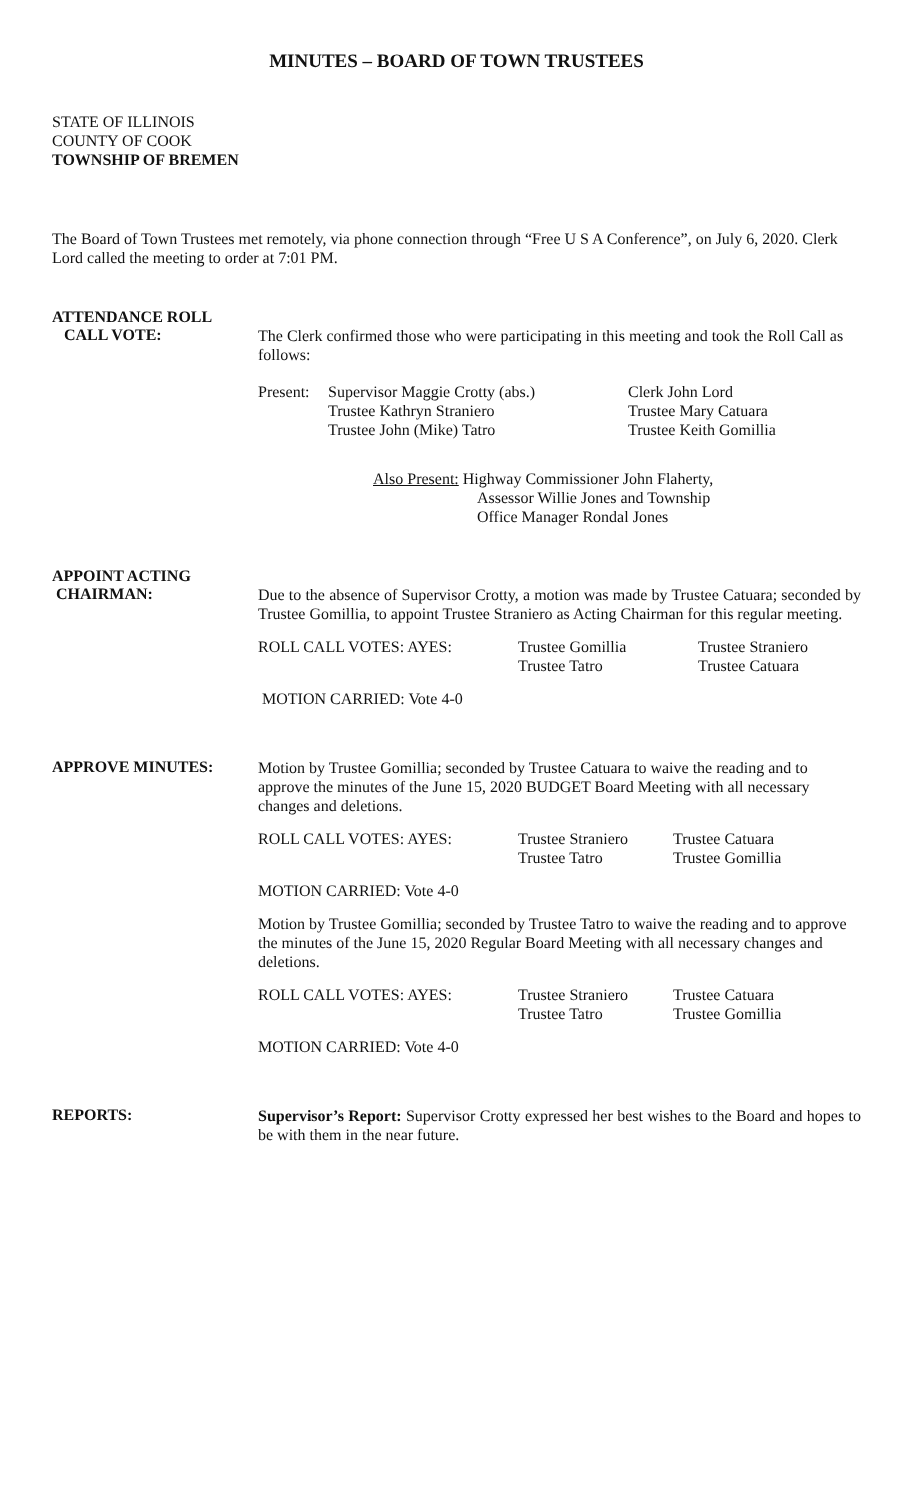MINUTES – BOARD OF TOWN TRUSTEES
STATE OF ILLINOIS
COUNTY OF COOK
TOWNSHIP OF BREMEN
The Board of Town Trustees met remotely, via phone connection through “Free U S A Conference”, on July 6, 2020. Clerk Lord called the meeting to order at 7:01 PM.
ATTENDANCE ROLL
CALL VOTE:
The Clerk confirmed those who were participating in this meeting and took the Roll Call as follows:
Present:
Supervisor Maggie Crotty (abs.)
Trustee Kathryn Straniero
Trustee John (Mike) Tatro
Clerk John Lord
Trustee Mary Catuara
Trustee Keith Gomillia
Also Present: Highway Commissioner John Flaherty,
Assessor Willie Jones and Township
Office Manager Rondal Jones
APPOINT ACTING
CHAIRMAN:
Due to the absence of Supervisor Crotty, a motion was made by Trustee Catuara; seconded by Trustee Gomillia, to appoint Trustee Straniero as Acting Chairman for this regular meeting.
ROLL CALL VOTES: AYES: Trustee Gomillia
Trustee Tatro
Trustee Straniero
Trustee Catuara
MOTION CARRIED: Vote 4-0
APPROVE MINUTES:
Motion by Trustee Gomillia; seconded by Trustee Catuara to waive the reading and to approve the minutes of the June 15, 2020 BUDGET Board Meeting with all necessary changes and deletions.
ROLL CALL VOTES: AYES: Trustee Straniero
Trustee Tatro
Trustee Catuara
Trustee Gomillia
MOTION CARRIED: Vote 4-0
Motion by Trustee Gomillia; seconded by Trustee Tatro to waive the reading and to approve the minutes of the June 15, 2020 Regular Board Meeting with all necessary changes and deletions.
ROLL CALL VOTES: AYES: Trustee Straniero
Trustee Tatro
Trustee Catuara
Trustee Gomillia
MOTION CARRIED: Vote 4-0
REPORTS:
Supervisor’s Report: Supervisor Crotty expressed her best wishes to the Board and hopes to be with them in the near future.